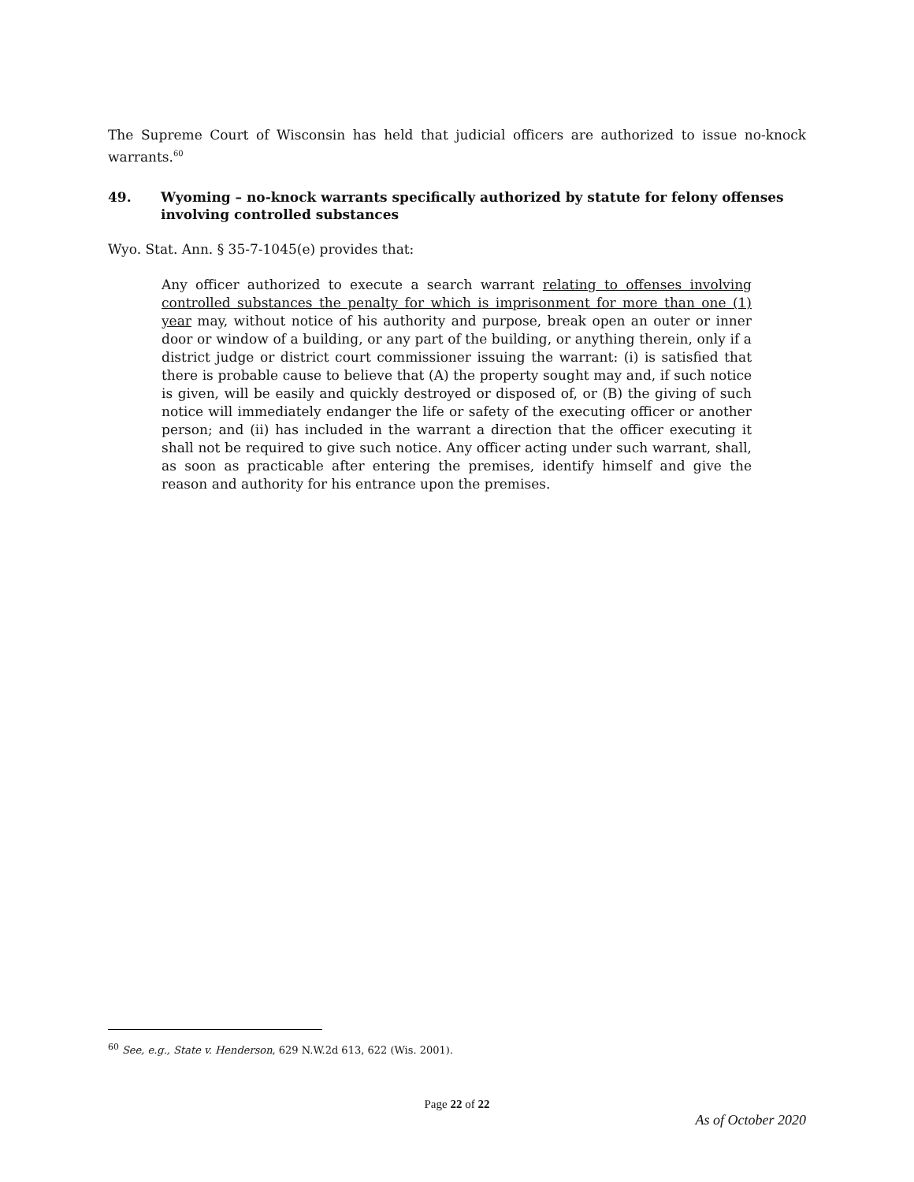The Supreme Court of Wisconsin has held that judicial officers are authorized to issue no-knock warrants.<sup>60</sup>
49. Wyoming – no-knock warrants specifically authorized by statute for felony offenses involving controlled substances
Wyo. Stat. Ann. § 35-7-1045(e) provides that:
Any officer authorized to execute a search warrant relating to offenses involving controlled substances the penalty for which is imprisonment for more than one (1) year may, without notice of his authority and purpose, break open an outer or inner door or window of a building, or any part of the building, or anything therein, only if a district judge or district court commissioner issuing the warrant: (i) is satisfied that there is probable cause to believe that (A) the property sought may and, if such notice is given, will be easily and quickly destroyed or disposed of, or (B) the giving of such notice will immediately endanger the life or safety of the executing officer or another person; and (ii) has included in the warrant a direction that the officer executing it shall not be required to give such notice. Any officer acting under such warrant, shall, as soon as practicable after entering the premises, identify himself and give the reason and authority for his entrance upon the premises.
<sup>60</sup> See, e.g., State v. Henderson, 629 N.W.2d 613, 622 (Wis. 2001).
Page 22 of 22
As of October 2020